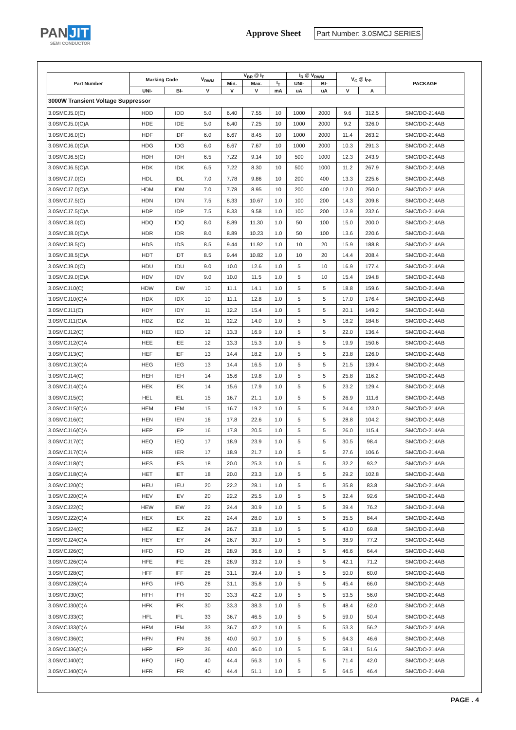PAN JIT
SEMI CONDUCTOR
Approve Sheet Part Number: 3.0SMCJ SERIES
| Part Number | Marking Code | | V<sub>RWM</sub> | V<sub>BR</sub> @ I<sub>T</sub> | | | I<sub>R</sub> @ V<sub>RWM</sub> | | V<sub>C</sub> @ I<sub>PP</sub> | | PACKAGE |
| --- | --- | --- | --- | --- | --- | --- | --- | --- | --- | --- | --- |
| | | | | Min. | Max. | I<sub>T</sub> | UNI- | BI- | | | |
| | UNI- | BI- | V | V | V | mA | uA | uA | V | A | |
| 3000W Transient Voltage Suppressor | | | | | | | | | | | |
| 3.0SMCJ5.0(C) | HDD | IDD | 5.0 | 6.40 | 7.55 | 10 | 1000 | 2000 | 9.6 | 312.5 | SMC/DO-214AB |
| 3.0SMCJ5.0(C)A | HDE | IDE | 5.0 | 6.40 | 7.25 | 10 | 1000 | 2000 | 9.2 | 326.0 | SMC/DO-214AB |
| 3.0SMCJ6.0(C) | HDF | IDF | 6.0 | 6.67 | 8.45 | 10 | 1000 | 2000 | 11.4 | 263.2 | SMC/DO-214AB |
| 3.0SMCJ6.0(C)A | HDG | IDG | 6.0 | 6.67 | 7.67 | 10 | 1000 | 2000 | 10.3 | 291.3 | SMC/DO-214AB |
| 3.0SMCJ6.5(C) | HDH | IDH | 6.5 | 7.22 | 9.14 | 10 | 500 | 1000 | 12.3 | 243.9 | SMC/DO-214AB |
| 3.0SMCJ6.5(C)A | HDK | IDK | 6.5 | 7.22 | 8.30 | 10 | 500 | 1000 | 11.2 | 267.9 | SMC/DO-214AB |
| 3.0SMCJ7.0(C) | HDL | IDL | 7.0 | 7.78 | 9.86 | 10 | 200 | 400 | 13.3 | 225.6 | SMC/DO-214AB |
| 3.0SMCJ7.0(C)A | HDM | IDM | 7.0 | 7.78 | 8.95 | 10 | 200 | 400 | 12.0 | 250.0 | SMC/DO-214AB |
| 3.0SMCJ7.5(C) | HDN | IDN | 7.5 | 8.33 | 10.67 | 1.0 | 100 | 200 | 14.3 | 209.8 | SMC/DO-214AB |
| 3.0SMCJ7.5(C)A | HDP | IDP | 7.5 | 8.33 | 9.58 | 1.0 | 100 | 200 | 12.9 | 232.6 | SMC/DO-214AB |
| 3.0SMCJ8.0(C) | HDQ | IDQ | 8.0 | 8.89 | 11.30 | 1.0 | 50 | 100 | 15.0 | 200.0 | SMC/DO-214AB |
| 3.0SMCJ8.0(C)A | HDR | IDR | 8.0 | 8.89 | 10.23 | 1.0 | 50 | 100 | 13.6 | 220.6 | SMC/DO-214AB |
| 3.0SMCJ8.5(C) | HDS | IDS | 8.5 | 9.44 | 11.92 | 1.0 | 10 | 20 | 15.9 | 188.8 | SMC/DO-214AB |
| 3.0SMCJ8.5(C)A | HDT | IDT | 8.5 | 9.44 | 10.82 | 1.0 | 10 | 20 | 14.4 | 208.4 | SMC/DO-214AB |
| 3.0SMCJ9.0(C) | HDU | IDU | 9.0 | 10.0 | 12.6 | 1.0 | 5 | 10 | 16.9 | 177.4 | SMC/DO-214AB |
| 3.0SMCJ9.0(C)A | HDV | IDV | 9.0 | 10.0 | 11.5 | 1.0 | 5 | 10 | 15.4 | 194.8 | SMC/DO-214AB |
| 3.0SMCJ10(C) | HDW | IDW | 10 | 11.1 | 14.1 | 1.0 | 5 | 5 | 18.8 | 159.6 | SMC/DO-214AB |
| 3.0SMCJ10(C)A | HDX | IDX | 10 | 11.1 | 12.8 | 1.0 | 5 | 5 | 17.0 | 176.4 | SMC/DO-214AB |
| 3.0SMCJ11(C) | HDY | IDY | 11 | 12.2 | 15.4 | 1.0 | 5 | 5 | 20.1 | 149.2 | SMC/DO-214AB |
| 3.0SMCJ11(C)A | HDZ | IDZ | 11 | 12.2 | 14.0 | 1.0 | 5 | 5 | 18.2 | 184.8 | SMC/DO-214AB |
| 3.0SMCJ12(C) | HED | IED | 12 | 13.3 | 16.9 | 1.0 | 5 | 5 | 22.0 | 136.4 | SMC/DO-214AB |
| 3.0SMCJ12(C)A | HEE | IEE | 12 | 13.3 | 15.3 | 1.0 | 5 | 5 | 19.9 | 150.6 | SMC/DO-214AB |
| 3.0SMCJ13(C) | HEF | IEF | 13 | 14.4 | 18.2 | 1.0 | 5 | 5 | 23.8 | 126.0 | SMC/DO-214AB |
| 3.0SMCJ13(C)A | HEG | IEG | 13 | 14.4 | 16.5 | 1.0 | 5 | 5 | 21.5 | 139.4 | SMC/DO-214AB |
| 3.0SMCJ14(C) | HEH | IEH | 14 | 15.6 | 19.8 | 1.0 | 5 | 5 | 25.8 | 116.2 | SMC/DO-214AB |
| 3.0SMCJ14(C)A | HEK | IEK | 14 | 15.6 | 17.9 | 1.0 | 5 | 5 | 23.2 | 129.4 | SMC/DO-214AB |
| 3.0SMCJ15(C) | HEL | IEL | 15 | 16.7 | 21.1 | 1.0 | 5 | 5 | 26.9 | 111.6 | SMC/DO-214AB |
| 3.0SMCJ15(C)A | HEM | IEM | 15 | 16.7 | 19.2 | 1.0 | 5 | 5 | 24.4 | 123.0 | SMC/DO-214AB |
| 3.0SMCJ16(C) | HEN | IEN | 16 | 17.8 | 22.6 | 1.0 | 5 | 5 | 28.8 | 104.2 | SMC/DO-214AB |
| 3.0SMCJ16(C)A | HEP | IEP | 16 | 17.8 | 20.5 | 1.0 | 5 | 5 | 26.0 | 115.4 | SMC/DO-214AB |
| 3.0SMCJ17(C) | HEQ | IEQ | 17 | 18.9 | 23.9 | 1.0 | 5 | 5 | 30.5 | 98.4 | SMC/DO-214AB |
| 3.0SMCJ17(C)A | HER | IER | 17 | 18.9 | 21.7 | 1.0 | 5 | 5 | 27.6 | 106.6 | SMC/DO-214AB |
| 3.0SMCJ18(C) | HES | IES | 18 | 20.0 | 25.3 | 1.0 | 5 | 5 | 32.2 | 93.2 | SMC/DO-214AB |
| 3.0SMCJ18(C)A | HET | IET | 18 | 20.0 | 23.3 | 1.0 | 5 | 5 | 29.2 | 102.8 | SMC/DO-214AB |
| 3.0SMCJ20(C) | HEU | IEU | 20 | 22.2 | 28.1 | 1.0 | 5 | 5 | 35.8 | 83.8 | SMC/DO-214AB |
| 3.0SMCJ20(C)A | HEV | IEV | 20 | 22.2 | 25.5 | 1.0 | 5 | 5 | 32.4 | 92.6 | SMC/DO-214AB |
| 3.0SMCJ22(C) | HEW | IEW | 22 | 24.4 | 30.9 | 1.0 | 5 | 5 | 39.4 | 76.2 | SMC/DO-214AB |
| 3.0SMCJ22(C)A | HEX | IEX | 22 | 24.4 | 28.0 | 1.0 | 5 | 5 | 35.5 | 84.4 | SMC/DO-214AB |
| 3.0SMCJ24(C) | HEZ | IEZ | 24 | 26.7 | 33.8 | 1.0 | 5 | 5 | 43.0 | 69.8 | SMC/DO-214AB |
| 3.0SMCJ24(C)A | HEY | IEY | 24 | 26.7 | 30.7 | 1.0 | 5 | 5 | 38.9 | 77.2 | SMC/DO-214AB |
| 3.0SMCJ26(C) | HFD | IFD | 26 | 28.9 | 36.6 | 1.0 | 5 | 5 | 46.6 | 64.4 | SMC/DO-214AB |
| 3.0SMCJ26(C)A | HFE | IFE | 26 | 28.9 | 33.2 | 1.0 | 5 | 5 | 42.1 | 71.2 | SMC/DO-214AB |
| 3.0SMCJ28(C) | HFF | IFF | 28 | 31.1 | 39.4 | 1.0 | 5 | 5 | 50.0 | 60.0 | SMC/DO-214AB |
| 3.0SMCJ28(C)A | HFG | IFG | 28 | 31.1 | 35.8 | 1.0 | 5 | 5 | 45.4 | 66.0 | SMC/DO-214AB |
| 3.0SMCJ30(C) | HFH | IFH | 30 | 33.3 | 42.2 | 1.0 | 5 | 5 | 53.5 | 56.0 | SMC/DO-214AB |
| 3.0SMCJ30(C)A | HFK | IFK | 30 | 33.3 | 38.3 | 1.0 | 5 | 5 | 48.4 | 62.0 | SMC/DO-214AB |
| 3.0SMCJ33(C) | HFL | IFL | 33 | 36.7 | 46.5 | 1.0 | 5 | 5 | 59.0 | 50.4 | SMC/DO-214AB |
| 3.0SMCJ33(C)A | HFM | IFM | 33 | 36.7 | 42.2 | 1.0 | 5 | 5 | 53.3 | 56.2 | SMC/DO-214AB |
| 3.0SMCJ36(C) | HFN | IFN | 36 | 40.0 | 50.7 | 1.0 | 5 | 5 | 64.3 | 46.6 | SMC/DO-214AB |
| 3.0SMCJ36(C)A | HFP | IFP | 36 | 40.0 | 46.0 | 1.0 | 5 | 5 | 58.1 | 51.6 | SMC/DO-214AB |
| 3.0SMCJ40(C) | HFQ | IFQ | 40 | 44.4 | 56.3 | 1.0 | 5 | 5 | 71.4 | 42.0 | SMC/DO-214AB |
| 3.0SMCJ40(C)A | HFR | IFR | 40 | 44.4 | 51.1 | 1.0 | 5 | 5 | 64.5 | 46.4 | SMC/DO-214AB |
PAGE . 4